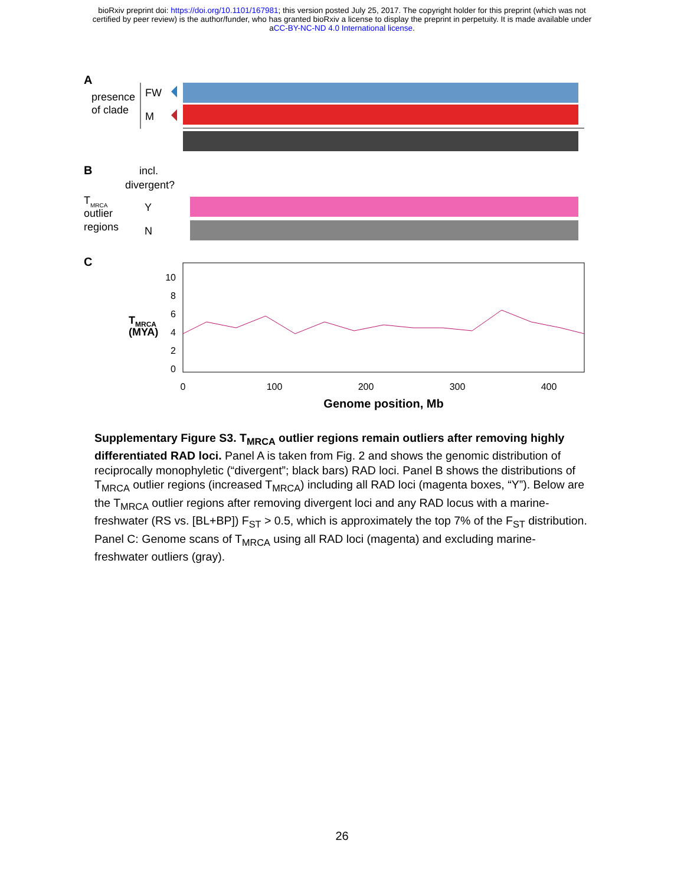bioRxiv preprint doi: https://doi.org/10.1101/167981; this version posted July 25, 2017. The copyright holder for this preprint (which was not
certified by peer review) is the author/funder, who has granted bioRxiv a license to display the preprint in perpetuity. It is made available under
aCC-BY-NC-ND 4.0 International license.
A
presence
of clade
FW
M
B
incl.
divergent?
TMRCA
outlier
regions
Y
N
C
TMRCA
(MYA)
10
8
6
4
2
0
0
100
200
300
400
Genome position, Mb
Supplementary Figure S3. T<sub>MRCA</sub> outlier regions remain outliers after removing highly differentiated RAD loci. Panel A is taken from Fig. 2 and shows the genomic distribution of reciprocally monophyletic (“divergent”; black bars) RAD loci. Panel B shows the distributions of T<sub>MRCA</sub> outlier regions (increased T<sub>MRCA</sub>) including all RAD loci (magenta boxes, “Y”). Below are the T<sub>MRCA</sub> outlier regions after removing divergent loci and any RAD locus with a marine-freshwater (RS vs. [BL+BP]) F<sub>ST</sub> > 0.5, which is approximately the top 7% of the F<sub>ST</sub> distribution. Panel C: Genome scans of T<sub>MRCA</sub> using all RAD loci (magenta) and excluding marine-freshwater outliers (gray).
26